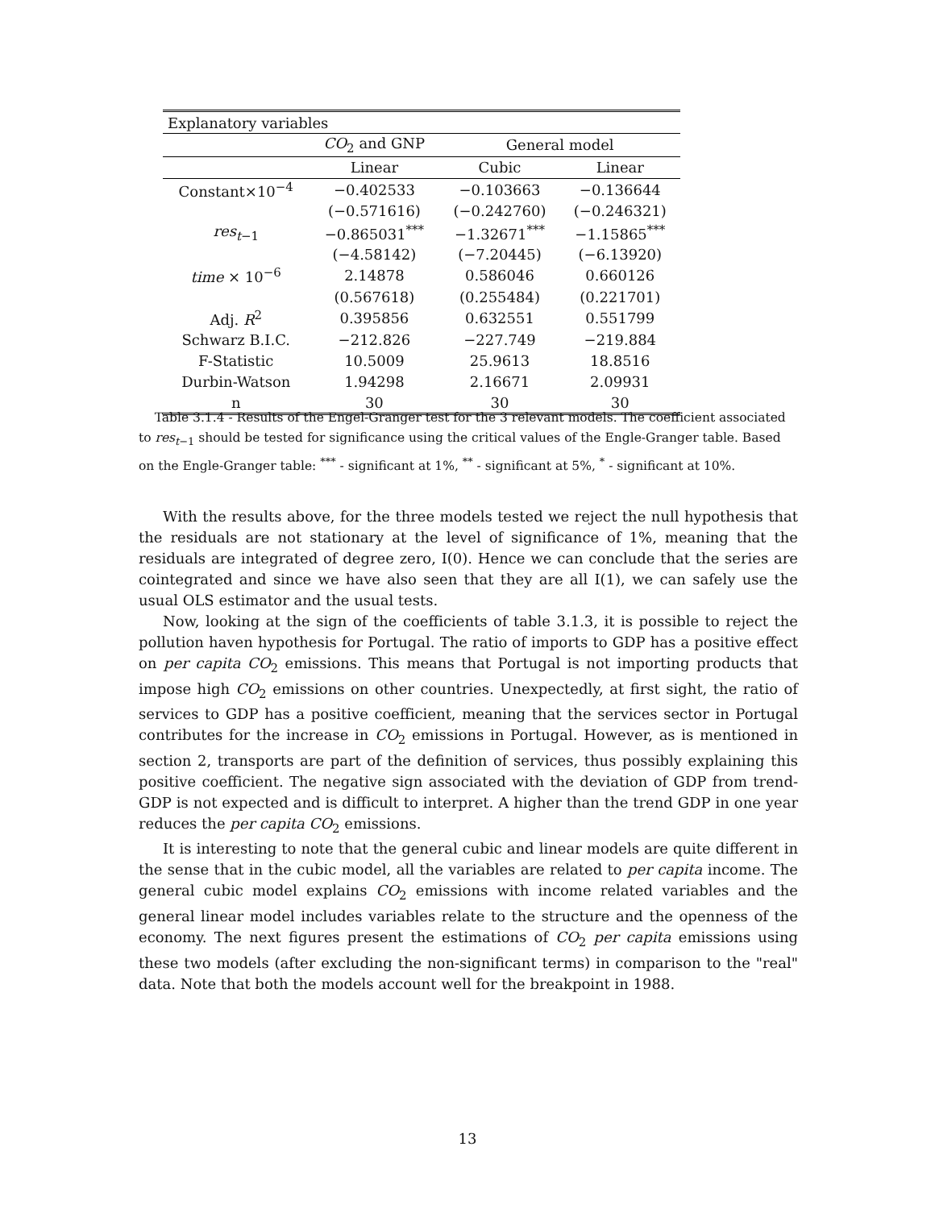| Explanatory variables | | | |
| --- | --- | --- | --- |
| | CO<sub>2</sub> and GNP | General model | |
| | Linear | Cubic | Linear |
| Constant×10<sup>−4</sup> | −0.402533 | −0.103663 | −0.136644 |
| | (−0.571616) | (−0.242760) | (−0.246321) |
| res<sub>t−1</sub> | −0.865031<sup>***</sup> | −1.32671<sup>***</sup> | −1.15865<sup>***</sup> |
| | (−4.58142) | (−7.20445) | (−6.13920) |
| time × 10<sup>−6</sup> | 2.14878 | 0.586046 | 0.660126 |
| | (0.567618) | (0.255484) | (0.221701) |
| Adj. R<sup>2</sup> | 0.395856 | 0.632551 | 0.551799 |
| Schwarz B.I.C. | −212.826 | −227.749 | −219.884 |
| F-Statistic | 10.5009 | 25.9613 | 18.8516 |
| Durbin-Watson | 1.94298 | 2.16671 | 2.09931 |
| n | 30 | 30 | 30 |
Table 3.1.4 - Results of the Engel-Granger test for the 3 relevant models. The coefficient associated to res<sub>t−1</sub> should be tested for significance using the critical values of the Engle-Granger table. Based on the Engle-Granger table: <sup>***</sup> - significant at 1%, <sup>**</sup> - significant at 5%, <sup>*</sup> - significant at 10%.
With the results above, for the three models tested we reject the null hypothesis that the residuals are not stationary at the level of significance of 1%, meaning that the residuals are integrated of degree zero, I(0). Hence we can conclude that the series are cointegrated and since we have also seen that they are all I(1), we can safely use the usual OLS estimator and the usual tests.
Now, looking at the sign of the coefficients of table 3.1.3, it is possible to reject the pollution haven hypothesis for Portugal. The ratio of imports to GDP has a positive effect on per capita CO<sub>2</sub> emissions. This means that Portugal is not importing products that impose high CO<sub>2</sub> emissions on other countries. Unexpectedly, at first sight, the ratio of services to GDP has a positive coefficient, meaning that the services sector in Portugal contributes for the increase in CO<sub>2</sub> emissions in Portugal. However, as is mentioned in section 2, transports are part of the definition of services, thus possibly explaining this positive coefficient. The negative sign associated with the deviation of GDP from trend-GDP is not expected and is difficult to interpret. A higher than the trend GDP in one year reduces the per capita CO<sub>2</sub> emissions.
It is interesting to note that the general cubic and linear models are quite different in the sense that in the cubic model, all the variables are related to per capita income. The general cubic model explains CO<sub>2</sub> emissions with income related variables and the general linear model includes variables relate to the structure and the openness of the economy. The next figures present the estimations of CO<sub>2</sub> per capita emissions using these two models (after excluding the non-significant terms) in comparison to the "real" data. Note that both the models account well for the breakpoint in 1988.
13